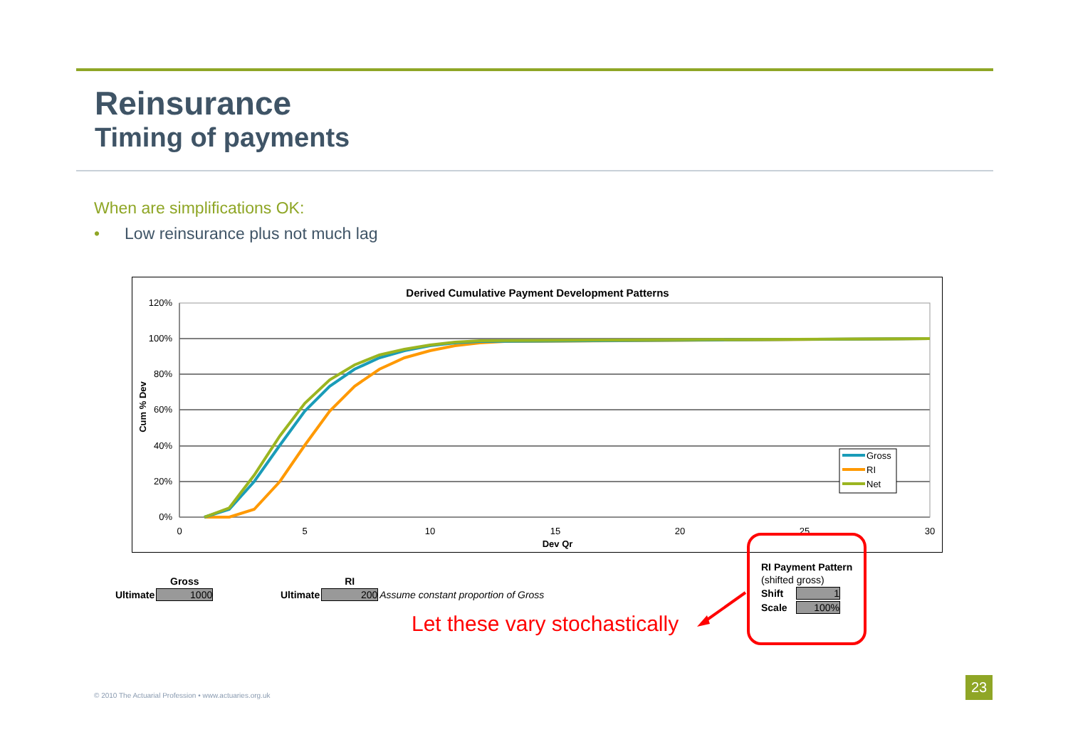Reinsurance
Timing of payments
When are simplifications OK:
• Low reinsurance plus not much lag
Derived Cumulative Payment Development Patterns
120%
100%
80%
60%
40%
20%
0%
0
5
10
15
20
25
30
Dev Qr
Cum % Dev
Gross
RI
Net
| | Gross |
| --- | --- |
| Ultimate | 1000 |
| | RI | |
| --- | --- | --- |
| Ultimate | 200 | Assume constant proportion of Gross |
| RI Payment Pattern | |
| --- | --- |
| (shifted gross) | |
| Shift | 1 |
| Scale | 100% |
Let these vary stochastically
© 2010 The Actuarial Profession • www.actuaries.org.uk
23